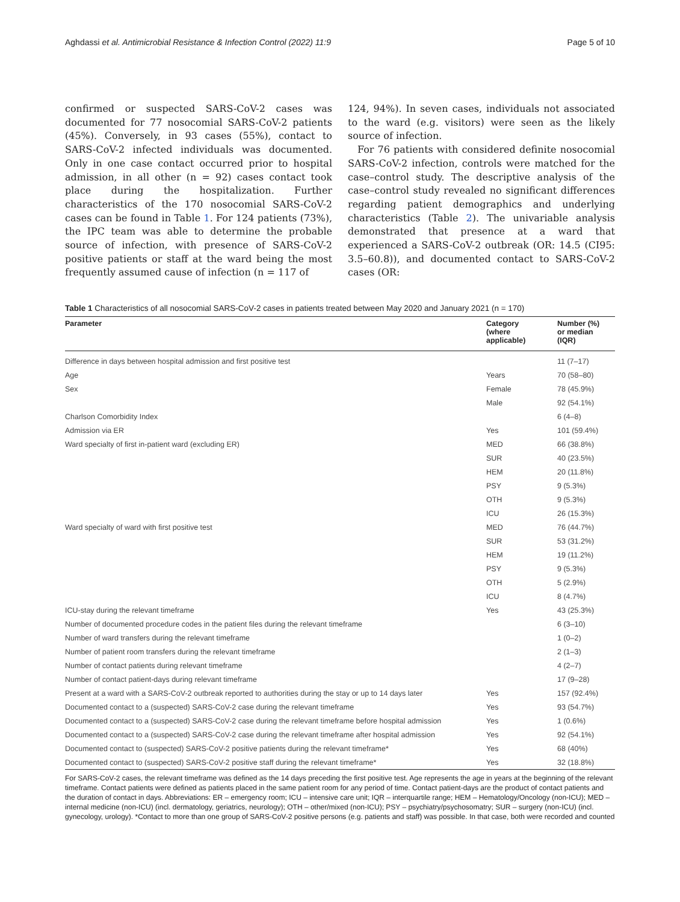Aghdassi et al. Antimicrobial Resistance & Infection Control (2022) 11:9 Page 5 of 10
confirmed or suspected SARS-CoV-2 cases was documented for 77 nosocomial SARS-CoV-2 patients (45%). Conversely, in 93 cases (55%), contact to SARS-CoV-2 infected individuals was documented. Only in one case contact occurred prior to hospital admission, in all other (n = 92) cases contact took place during the hospitalization. Further characteristics of the 170 nosocomial SARS-CoV-2 cases can be found in Table 1. For 124 patients (73%), the IPC team was able to determine the probable source of infection, with presence of SARS-CoV-2 positive patients or staff at the ward being the most frequently assumed cause of infection (n = 117 of
124, 94%). In seven cases, individuals not associated to the ward (e.g. visitors) were seen as the likely source of infection.
For 76 patients with considered definite nosocomial SARS-CoV-2 infection, controls were matched for the case–control study. The descriptive analysis of the case–control study revealed no significant differences regarding patient demographics and underlying characteristics (Table 2). The univariable analysis demonstrated that presence at a ward that experienced a SARS-CoV-2 outbreak (OR: 14.5 (CI95: 3.5–60.8)), and documented contact to SARS-CoV-2 cases (OR:
Table 1 Characteristics of all nosocomial SARS-CoV-2 cases in patients treated between May 2020 and January 2021 (n = 170)
| Parameter | Category (where applicable) | Number (%) or median (IQR) |
| --- | --- | --- |
| Difference in days between hospital admission and first positive test | | 11 (7–17) |
| Age | Years | 70 (58–80) |
| Sex | Female | 78 (45.9%) |
| | Male | 92 (54.1%) |
| Charlson Comorbidity Index | | 6 (4–8) |
| Admission via ER | Yes | 101 (59.4%) |
| Ward specialty of first in-patient ward (excluding ER) | MED | 66 (38.8%) |
| | SUR | 40 (23.5%) |
| | HEM | 20 (11.8%) |
| | PSY | 9 (5.3%) |
| | OTH | 9 (5.3%) |
| | ICU | 26 (15.3%) |
| Ward specialty of ward with first positive test | MED | 76 (44.7%) |
| | SUR | 53 (31.2%) |
| | HEM | 19 (11.2%) |
| | PSY | 9 (5.3%) |
| | OTH | 5 (2.9%) |
| | ICU | 8 (4.7%) |
| ICU-stay during the relevant timeframe | Yes | 43 (25.3%) |
| Number of documented procedure codes in the patient files during the relevant timeframe | | 6 (3–10) |
| Number of ward transfers during the relevant timeframe | | 1 (0–2) |
| Number of patient room transfers during the relevant timeframe | | 2 (1–3) |
| Number of contact patients during relevant timeframe | | 4 (2–7) |
| Number of contact patient-days during relevant timeframe | | 17 (9–28) |
| Present at a ward with a SARS-CoV-2 outbreak reported to authorities during the stay or up to 14 days later | Yes | 157 (92.4%) |
| Documented contact to a (suspected) SARS-CoV-2 case during the relevant timeframe | Yes | 93 (54.7%) |
| Documented contact to a (suspected) SARS-CoV-2 case during the relevant timeframe before hospital admission | Yes | 1 (0.6%) |
| Documented contact to a (suspected) SARS-CoV-2 case during the relevant timeframe after hospital admission | Yes | 92 (54.1%) |
| Documented contact to (suspected) SARS-CoV-2 positive patients during the relevant timeframe* | Yes | 68 (40%) |
| Documented contact to (suspected) SARS-CoV-2 positive staff during the relevant timeframe* | Yes | 32 (18.8%) |
For SARS-CoV-2 cases, the relevant timeframe was defined as the 14 days preceding the first positive test. Age represents the age in years at the beginning of the relevant timeframe. Contact patients were defined as patients placed in the same patient room for any period of time. Contact patient-days are the product of contact patients and the duration of contact in days. Abbreviations: ER – emergency room; ICU – intensive care unit; IQR – interquartile range; HEM – Hematology/Oncology (non-ICU); MED – internal medicine (non-ICU) (incl. dermatology, geriatrics, neurology); OTH – other/mixed (non-ICU); PSY – psychiatry/psychosomatry; SUR – surgery (non-ICU) (incl. gynecology, urology). *Contact to more than one group of SARS-CoV-2 positive persons (e.g. patients and staff) was possible. In that case, both were recorded and counted